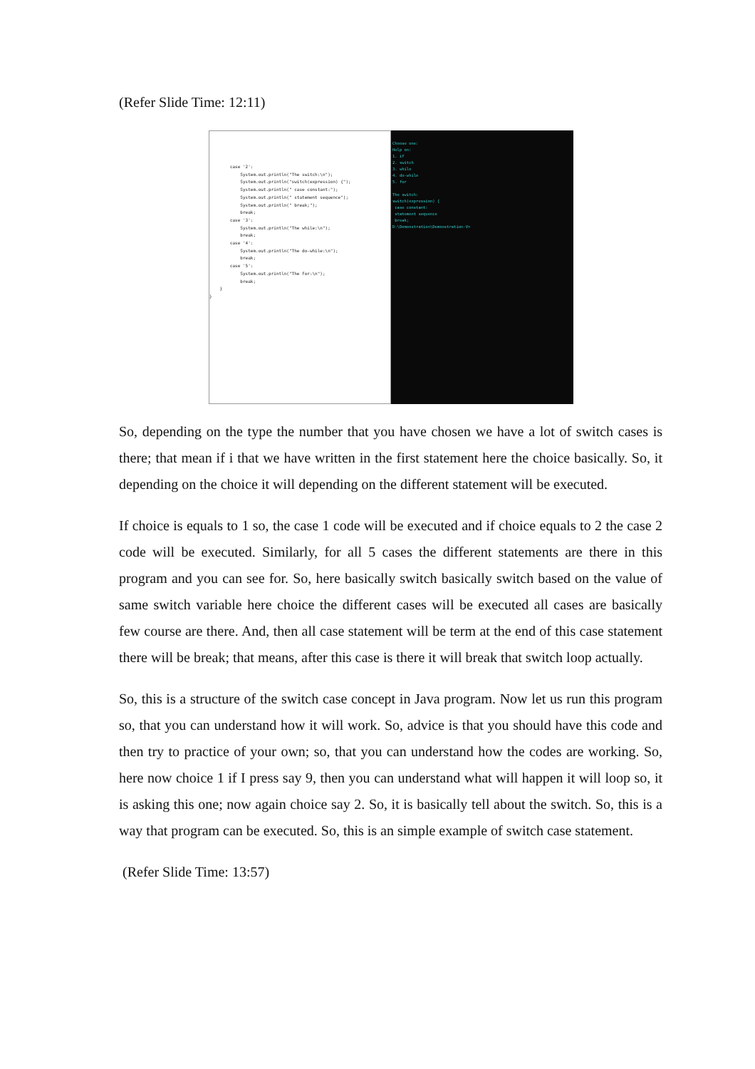(Refer Slide Time: 12:11)
case '2': System.out.println("The switch:\n"); System.out.println("switch(expression) {"); System.out.println(" case constant:"); System.out.println(" statement sequence"); System.out.println(" break;"); break; case '3': System.out.println("The while:\n"); break; case '4': System.out.println("The do-while:\n"); break; case '5': System.out.println("The for:\n"); break; } }
Choose one: Help on: 1. if 2. switch 3. while 4. do-while 5. for The switch: switch(expression) { case constant: statement sequence break; D:\Demonstration\Demonstration-V>
So, depending on the type the number that you have chosen we have a lot of switch cases is there; that mean if i that we have written in the first statement here the choice basically. So, it depending on the choice it will depending on the different statement will be executed.
If choice is equals to 1 so, the case 1 code will be executed and if choice equals to 2 the case 2 code will be executed. Similarly, for all 5 cases the different statements are there in this program and you can see for. So, here basically switch basically switch based on the value of same switch variable here choice the different cases will be executed all cases are basically few course are there. And, then all case statement will be term at the end of this case statement there will be break; that means, after this case is there it will break that switch loop actually.
So, this is a structure of the switch case concept in Java program. Now let us run this program so, that you can understand how it will work. So, advice is that you should have this code and then try to practice of your own; so, that you can understand how the codes are working. So, here now choice 1 if I press say 9, then you can understand what will happen it will loop so, it is asking this one; now again choice say 2. So, it is basically tell about the switch. So, this is a way that program can be executed. So, this is an simple example of switch case statement.
(Refer Slide Time: 13:57)